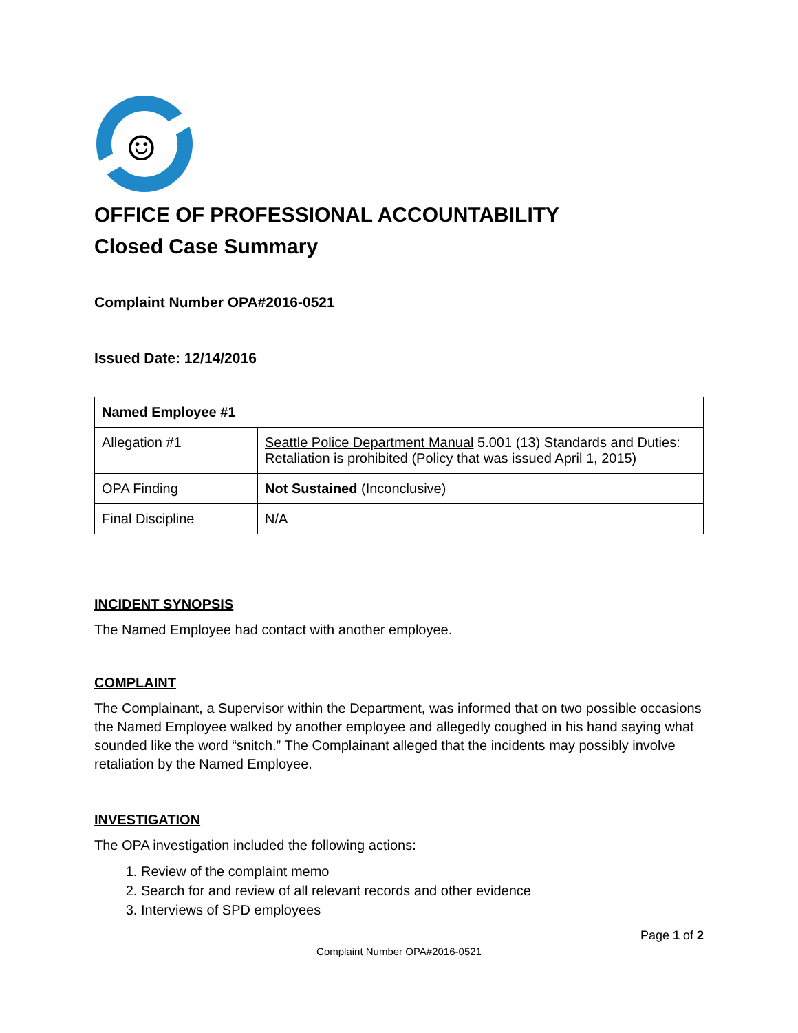☺
OFFICE OF PROFESSIONAL ACCOUNTABILITY
Closed Case Summary
Complaint Number OPA#2016-0521
Issued Date: 12/14/2016
| Named Employee #1 | |
| Allegation #1 | Seattle Police Department Manual 5.001 (13) Standards and Duties: Retaliation is prohibited (Policy that was issued April 1, 2015) |
| OPA Finding | Not Sustained (Inconclusive) |
| Final Discipline | N/A |
INCIDENT SYNOPSIS
The Named Employee had contact with another employee.
COMPLAINT
The Complainant, a Supervisor within the Department, was informed that on two possible occasions the Named Employee walked by another employee and allegedly coughed in his hand saying what sounded like the word “snitch.” The Complainant alleged that the incidents may possibly involve retaliation by the Named Employee.
INVESTIGATION
The OPA investigation included the following actions:
1. Review of the complaint memo
2. Search for and review of all relevant records and other evidence
3. Interviews of SPD employees
Page 1 of 2
Complaint Number OPA#2016-0521